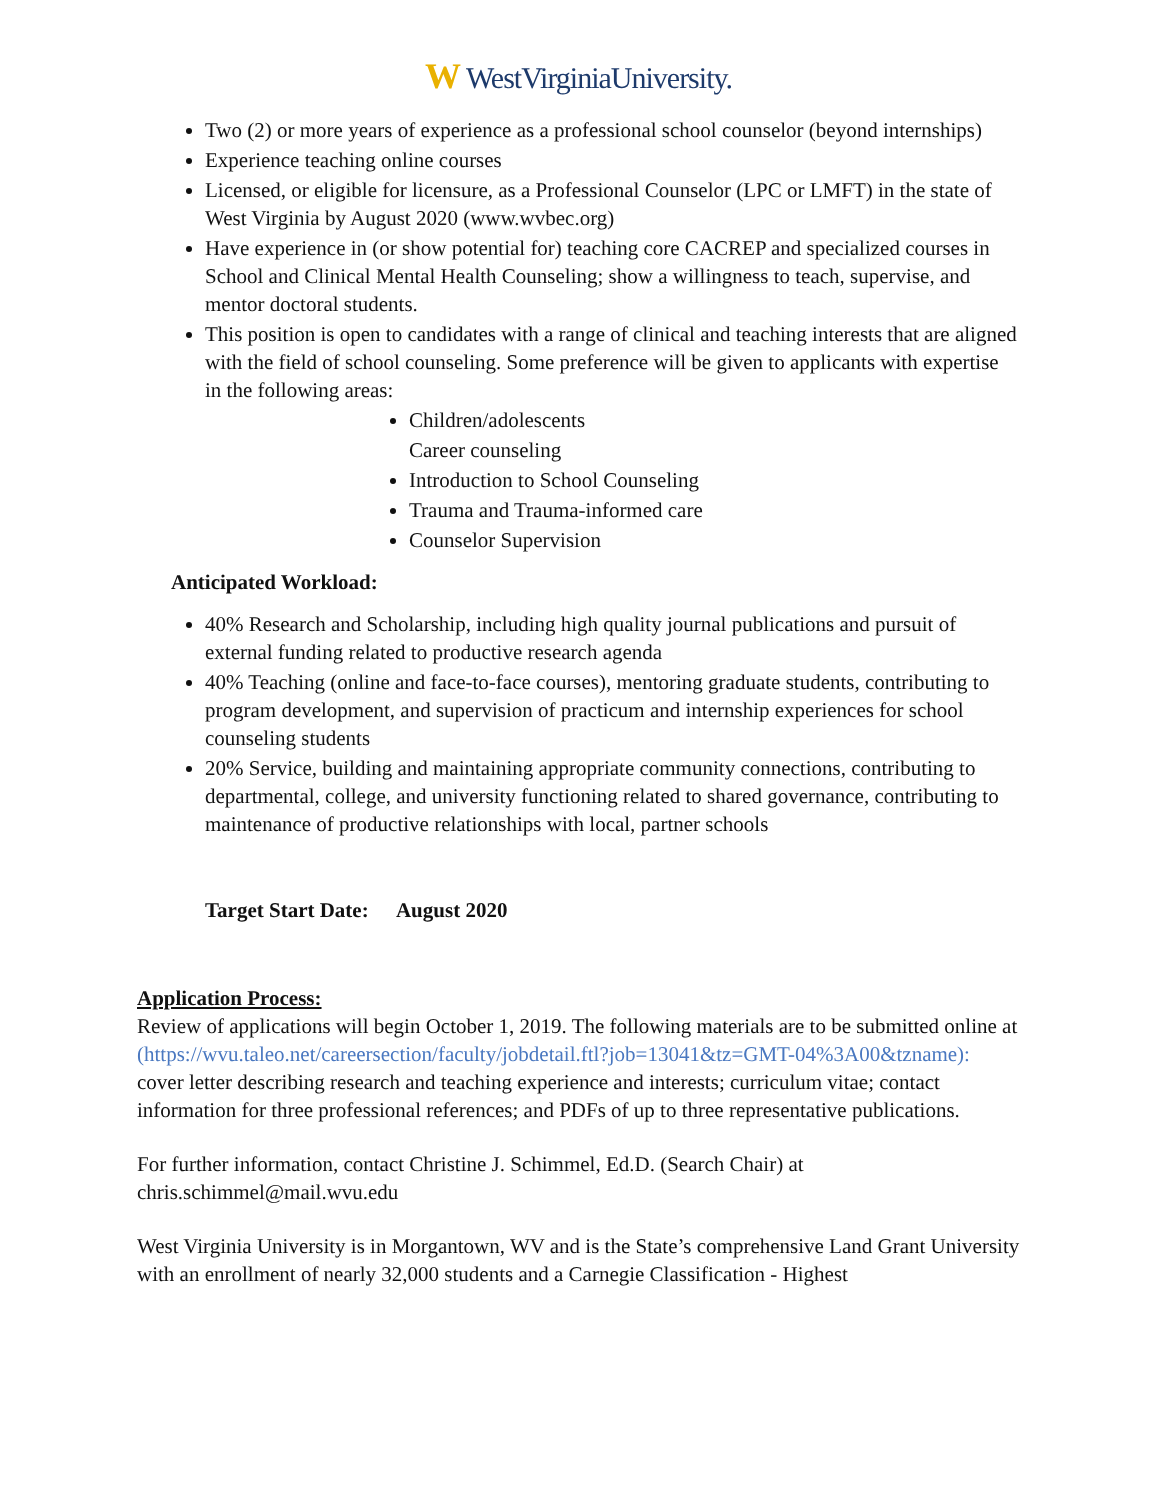W WestVirginiaUniversity.
Two (2) or more years of experience as a professional school counselor (beyond internships)
Experience teaching online courses
Licensed, or eligible for licensure, as a Professional Counselor (LPC or LMFT) in the state of West Virginia by August 2020 (www.wvbec.org)
Have experience in (or show potential for) teaching core CACREP and specialized courses in School and Clinical Mental Health Counseling; show a willingness to teach, supervise, and mentor doctoral students.
This position is open to candidates with a range of clinical and teaching interests that are aligned with the field of school counseling. Some preference will be given to applicants with expertise in the following areas:
Children/adolescents
Career counseling
Introduction to School Counseling
Trauma and Trauma-informed care
Counselor Supervision
Anticipated Workload:
40% Research and Scholarship, including high quality journal publications and pursuit of external funding related to productive research agenda
40% Teaching (online and face-to-face courses), mentoring graduate students, contributing to program development, and supervision of practicum and internship experiences for school counseling students
20% Service, building and maintaining appropriate community connections, contributing to departmental, college, and university functioning related to shared governance, contributing to maintenance of productive relationships with local, partner schools
Target Start Date: August 2020
Application Process:
Review of applications will begin October 1, 2019. The following materials are to be submitted online at (https://wvu.taleo.net/careersection/faculty/jobdetail.ftl?job=13041&tz=GMT-04%3A00&tzname): cover letter describing research and teaching experience and interests; curriculum vitae; contact information for three professional references; and PDFs of up to three representative publications.
For further information, contact Christine J. Schimmel, Ed.D. (Search Chair) at chris.schimmel@mail.wvu.edu
West Virginia University is in Morgantown, WV and is the State’s comprehensive Land Grant University with an enrollment of nearly 32,000 students and a Carnegie Classification - Highest